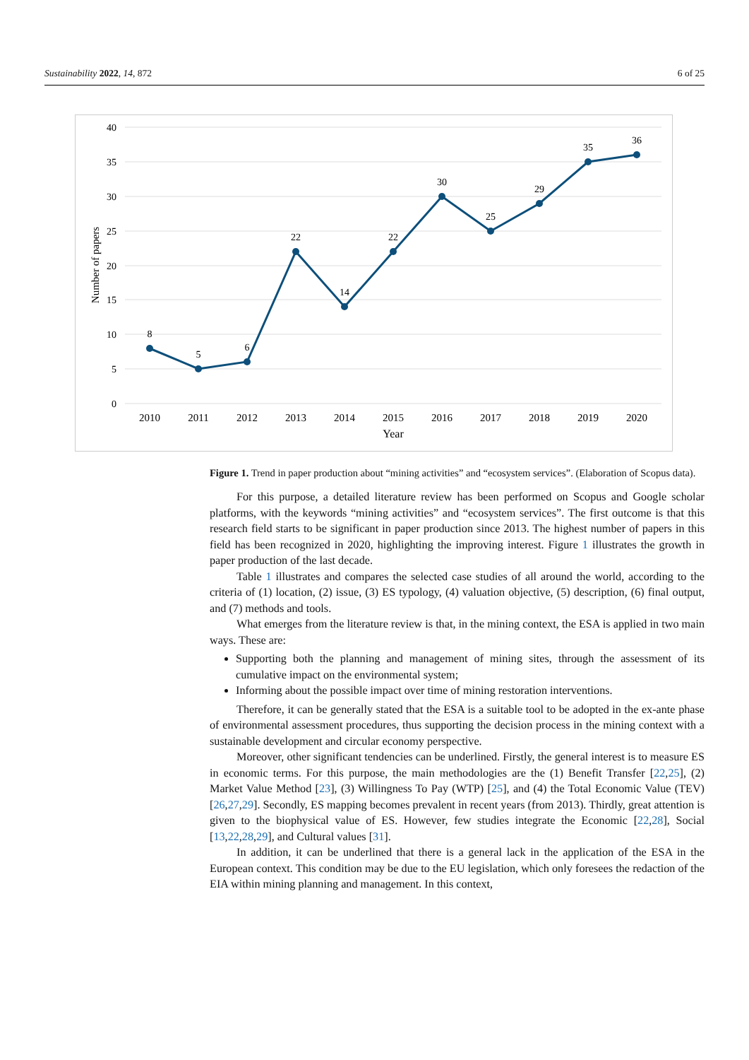Sustainability 2022, 14, 872 6 of 25
40
35
30
25
20
15
10
5
0
Number of papers
8
5
6
22
14
22
30
25
29
35
36
2010
2011
2012
2013
2014
2015
2016
2017
2018
2019
2020
Year
Figure 1. Trend in paper production about “mining activities” and “ecosystem services”. (Elaboration of Scopus data).
For this purpose, a detailed literature review has been performed on Scopus and Google scholar platforms, with the keywords “mining activities” and “ecosystem services”. The first outcome is that this research field starts to be significant in paper production since 2013. The highest number of papers in this field has been recognized in 2020, highlighting the improving interest. Figure 1 illustrates the growth in paper production of the last decade.
Table 1 illustrates and compares the selected case studies of all around the world, according to the criteria of (1) location, (2) issue, (3) ES typology, (4) valuation objective, (5) description, (6) final output, and (7) methods and tools.
What emerges from the literature review is that, in the mining context, the ESA is applied in two main ways. These are:
Supporting both the planning and management of mining sites, through the assessment of its cumulative impact on the environmental system;
Informing about the possible impact over time of mining restoration interventions.
Therefore, it can be generally stated that the ESA is a suitable tool to be adopted in the ex-ante phase of environmental assessment procedures, thus supporting the decision process in the mining context with a sustainable development and circular economy perspective.
Moreover, other significant tendencies can be underlined. Firstly, the general interest is to measure ES in economic terms. For this purpose, the main methodologies are the (1) Benefit Transfer [22,25], (2) Market Value Method [23], (3) Willingness To Pay (WTP) [25], and (4) the Total Economic Value (TEV) [26,27,29]. Secondly, ES mapping becomes prevalent in recent years (from 2013). Thirdly, great attention is given to the biophysical value of ES. However, few studies integrate the Economic [22,28], Social [13,22,28,29], and Cultural values [31].
In addition, it can be underlined that there is a general lack in the application of the ESA in the European context. This condition may be due to the EU legislation, which only foresees the redaction of the EIA within mining planning and management. In this context,